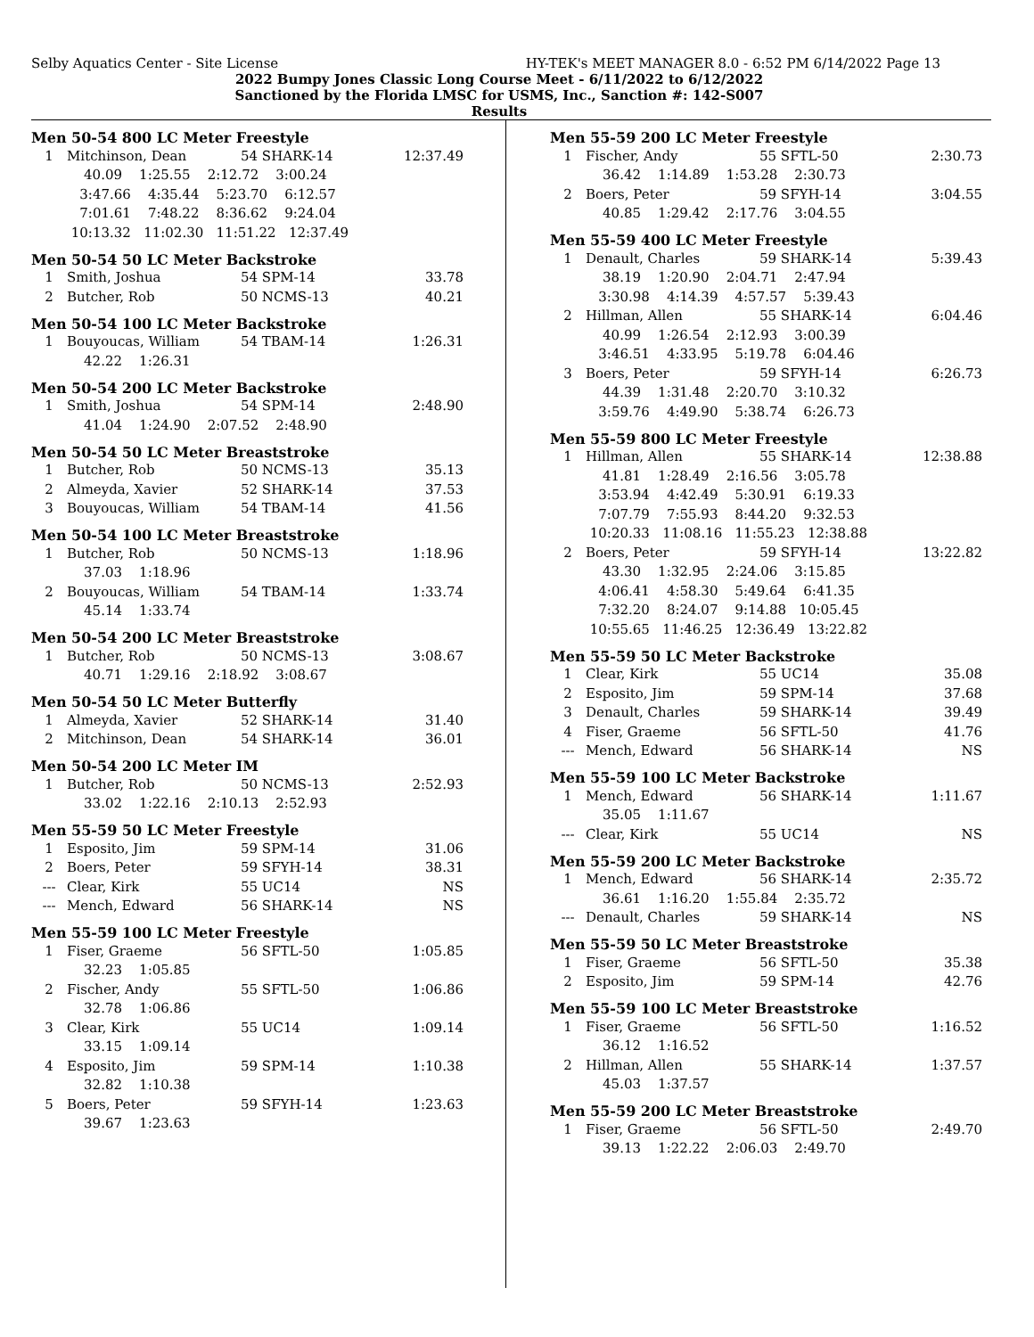Selby Aquatics Center - Site License HY-TEK's MEET MANAGER 8.0 - 6:52 PM 6/14/2022 Page 13
2022 Bumpy Jones Classic Long Course Meet - 6/11/2022 to 6/12/2022
Sanctioned by the Florida LMSC for USMS, Inc., Sanction #: 142-S007
Results
Men 50-54 800 LC Meter Freestyle
| 1 | Mitchinson, Dean | 54 SHARK-14 | 12:37.49 |
| | 40.09 1:25.55 2:12.72 3:00.24 | | |
| | 3:47.66 4:35.44 5:23.70 6:12.57 | | |
| | 7:01.61 7:48.22 8:36.62 9:24.04 | | |
| | 10:13.32 11:02.30 11:51.22 12:37.49 | | |
Men 50-54 50 LC Meter Backstroke
| 1 | Smith, Joshua | 54 SPM-14 | 33.78 |
| 2 | Butcher, Rob | 50 NCMS-13 | 40.21 |
Men 50-54 100 LC Meter Backstroke
| 1 | Bouyoucas, William | 54 TBAM-14 | 1:26.31 |
| | 42.22 1:26.31 | | |
Men 50-54 200 LC Meter Backstroke
| 1 | Smith, Joshua | 54 SPM-14 | 2:48.90 |
| | 41.04 1:24.90 2:07.52 2:48.90 | | |
Men 50-54 50 LC Meter Breaststroke
| 1 | Butcher, Rob | 50 NCMS-13 | 35.13 |
| 2 | Almeyda, Xavier | 52 SHARK-14 | 37.53 |
| 3 | Bouyoucas, William | 54 TBAM-14 | 41.56 |
Men 50-54 100 LC Meter Breaststroke
| 1 | Butcher, Rob | 50 NCMS-13 | 1:18.96 |
| | 37.03 1:18.96 | | |
| 2 | Bouyoucas, William | 54 TBAM-14 | 1:33.74 |
| | 45.14 1:33.74 | | |
Men 50-54 200 LC Meter Breaststroke
| 1 | Butcher, Rob | 50 NCMS-13 | 3:08.67 |
| | 40.71 1:29.16 2:18.92 3:08.67 | | |
Men 50-54 50 LC Meter Butterfly
| 1 | Almeyda, Xavier | 52 SHARK-14 | 31.40 |
| 2 | Mitchinson, Dean | 54 SHARK-14 | 36.01 |
Men 50-54 200 LC Meter IM
| 1 | Butcher, Rob | 50 NCMS-13 | 2:52.93 |
| | 33.02 1:22.16 2:10.13 2:52.93 | | |
Men 55-59 50 LC Meter Freestyle
| 1 | Esposito, Jim | 59 SPM-14 | 31.06 |
| 2 | Boers, Peter | 59 SFYH-14 | 38.31 |
| --- | Clear, Kirk | 55 UC14 | NS |
| --- | Mench, Edward | 56 SHARK-14 | NS |
Men 55-59 100 LC Meter Freestyle
| 1 | Fiser, Graeme | 56 SFTL-50 | 1:05.85 |
| | 32.23 1:05.85 | | |
| 2 | Fischer, Andy | 55 SFTL-50 | 1:06.86 |
| | 32.78 1:06.86 | | |
| 3 | Clear, Kirk | 55 UC14 | 1:09.14 |
| | 33.15 1:09.14 | | |
| 4 | Esposito, Jim | 59 SPM-14 | 1:10.38 |
| | 32.82 1:10.38 | | |
| 5 | Boers, Peter | 59 SFYH-14 | 1:23.63 |
| | 39.67 1:23.63 | | |
Men 55-59 200 LC Meter Freestyle
| 1 | Fischer, Andy | 55 SFTL-50 | 2:30.73 |
| | 36.42 1:14.89 1:53.28 2:30.73 | | |
| 2 | Boers, Peter | 59 SFYH-14 | 3:04.55 |
| | 40.85 1:29.42 2:17.76 3:04.55 | | |
Men 55-59 400 LC Meter Freestyle
| 1 | Denault, Charles | 59 SHARK-14 | 5:39.43 |
| | 38.19 1:20.90 2:04.71 2:47.94 | | |
| | 3:30.98 4:14.39 4:57.57 5:39.43 | | |
| 2 | Hillman, Allen | 55 SHARK-14 | 6:04.46 |
| | 40.99 1:26.54 2:12.93 3:00.39 | | |
| | 3:46.51 4:33.95 5:19.78 6:04.46 | | |
| 3 | Boers, Peter | 59 SFYH-14 | 6:26.73 |
| | 44.39 1:31.48 2:20.70 3:10.32 | | |
| | 3:59.76 4:49.90 5:38.74 6:26.73 | | |
Men 55-59 800 LC Meter Freestyle
| 1 | Hillman, Allen | 55 SHARK-14 | 12:38.88 |
| | 41.81 1:28.49 2:16.56 3:05.78 | | |
| | 3:53.94 4:42.49 5:30.91 6:19.33 | | |
| | 7:07.79 7:55.93 8:44.20 9:32.53 | | |
| | 10:20.33 11:08.16 11:55.23 12:38.88 | | |
| 2 | Boers, Peter | 59 SFYH-14 | 13:22.82 |
| | 43.30 1:32.95 2:24.06 3:15.85 | | |
| | 4:06.41 4:58.30 5:49.64 6:41.35 | | |
| | 7:32.20 8:24.07 9:14.88 10:05.45 | | |
| | 10:55.65 11:46.25 12:36.49 13:22.82 | | |
Men 55-59 50 LC Meter Backstroke
| 1 | Clear, Kirk | 55 UC14 | 35.08 |
| 2 | Esposito, Jim | 59 SPM-14 | 37.68 |
| 3 | Denault, Charles | 59 SHARK-14 | 39.49 |
| 4 | Fiser, Graeme | 56 SFTL-50 | 41.76 |
| --- | Mench, Edward | 56 SHARK-14 | NS |
Men 55-59 100 LC Meter Backstroke
| 1 | Mench, Edward | 56 SHARK-14 | 1:11.67 |
| | 35.05 1:11.67 | | |
| --- | Clear, Kirk | 55 UC14 | NS |
Men 55-59 200 LC Meter Backstroke
| 1 | Mench, Edward | 56 SHARK-14 | 2:35.72 |
| | 36.61 1:16.20 1:55.84 2:35.72 | | |
| --- | Denault, Charles | 59 SHARK-14 | NS |
Men 55-59 50 LC Meter Breaststroke
| 1 | Fiser, Graeme | 56 SFTL-50 | 35.38 |
| 2 | Esposito, Jim | 59 SPM-14 | 42.76 |
Men 55-59 100 LC Meter Breaststroke
| 1 | Fiser, Graeme | 56 SFTL-50 | 1:16.52 |
| | 36.12 1:16.52 | | |
| 2 | Hillman, Allen | 55 SHARK-14 | 1:37.57 |
| | 45.03 1:37.57 | | |
Men 55-59 200 LC Meter Breaststroke
| 1 | Fiser, Graeme | 56 SFTL-50 | 2:49.70 |
| | 39.13 1:22.22 2:06.03 2:49.70 | | |